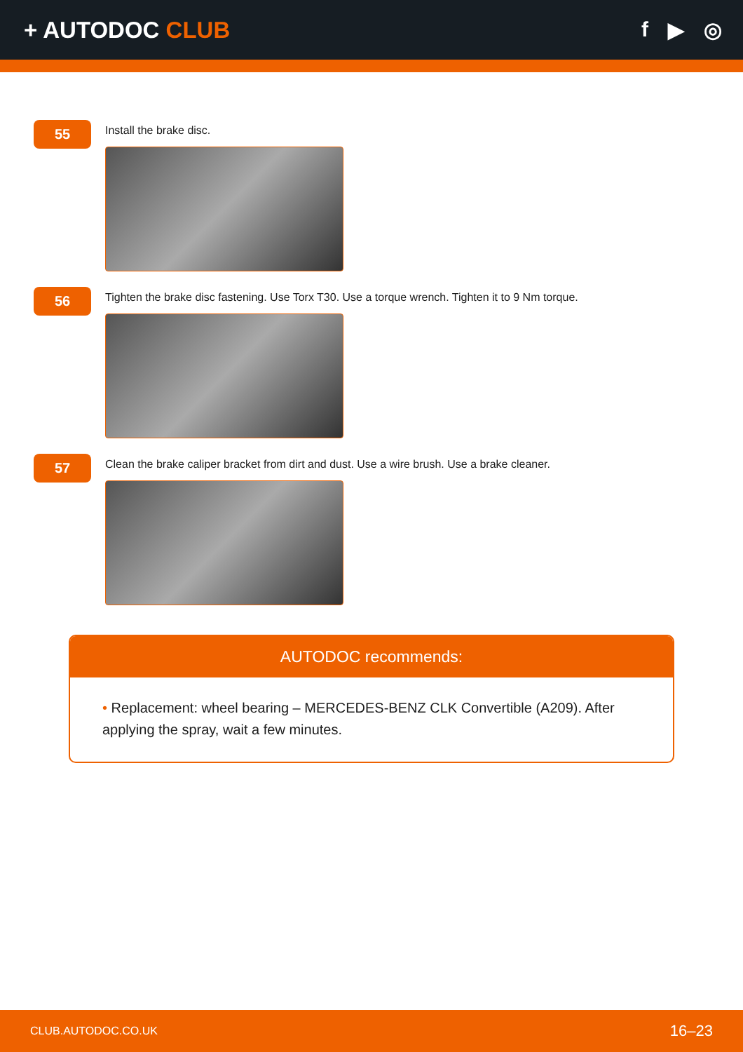+ AUTODOC CLUB f ▶ ◎
55
Install the brake disc.
56
Tighten the brake disc fastening. Use Torx T30. Use a torque wrench. Tighten it to 9 Nm torque.
57
Clean the brake caliper bracket from dirt and dust. Use a wire brush. Use a brake cleaner.
AUTODOC recommends:
• Replacement: wheel bearing – MERCEDES-BENZ CLK Convertible (A209). After applying the spray, wait a few minutes.
CLUB.AUTODOC.CO.UK 16–23